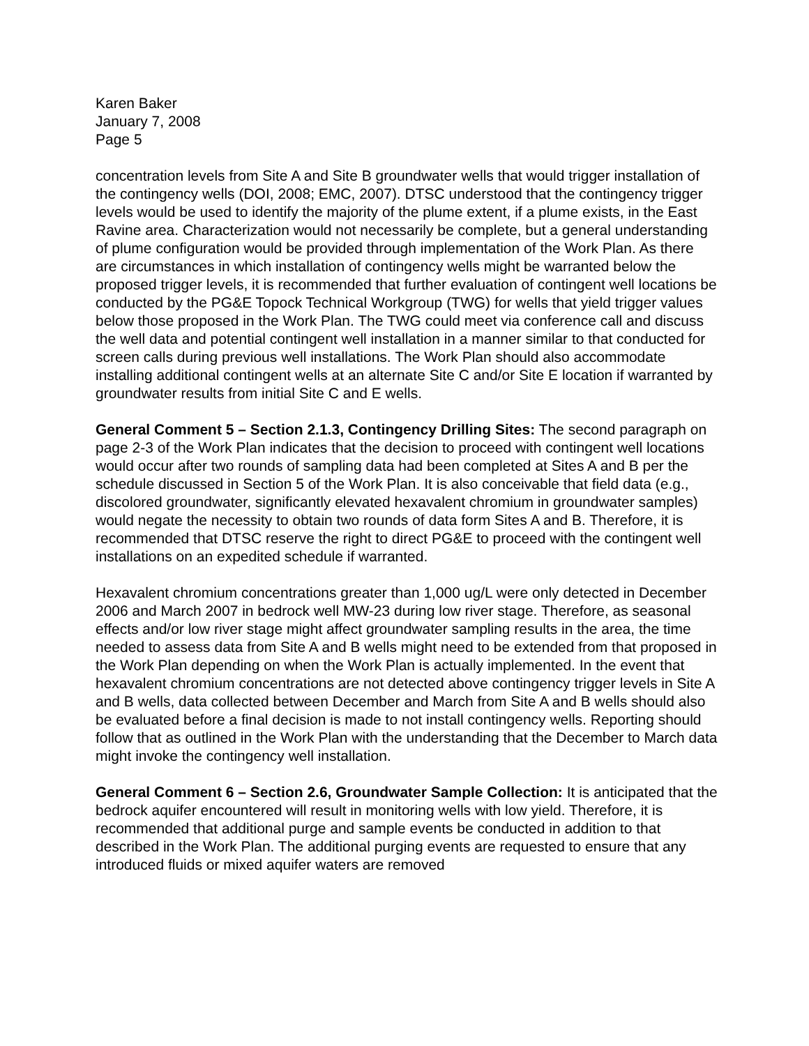Karen Baker
January 7, 2008
Page 5
concentration levels from Site A and Site B groundwater wells that would trigger installation of the contingency wells (DOI, 2008; EMC, 2007). DTSC understood that the contingency trigger levels would be used to identify the majority of the plume extent, if a plume exists, in the East Ravine area. Characterization would not necessarily be complete, but a general understanding of plume configuration would be provided through implementation of the Work Plan. As there are circumstances in which installation of contingency wells might be warranted below the proposed trigger levels, it is recommended that further evaluation of contingent well locations be conducted by the PG&E Topock Technical Workgroup (TWG) for wells that yield trigger values below those proposed in the Work Plan. The TWG could meet via conference call and discuss the well data and potential contingent well installation in a manner similar to that conducted for screen calls during previous well installations. The Work Plan should also accommodate installing additional contingent wells at an alternate Site C and/or Site E location if warranted by groundwater results from initial Site C and E wells.
General Comment 5 – Section 2.1.3, Contingency Drilling Sites: The second paragraph on page 2-3 of the Work Plan indicates that the decision to proceed with contingent well locations would occur after two rounds of sampling data had been completed at Sites A and B per the schedule discussed in Section 5 of the Work Plan. It is also conceivable that field data (e.g., discolored groundwater, significantly elevated hexavalent chromium in groundwater samples) would negate the necessity to obtain two rounds of data form Sites A and B. Therefore, it is recommended that DTSC reserve the right to direct PG&E to proceed with the contingent well installations on an expedited schedule if warranted.
Hexavalent chromium concentrations greater than 1,000 ug/L were only detected in December 2006 and March 2007 in bedrock well MW-23 during low river stage. Therefore, as seasonal effects and/or low river stage might affect groundwater sampling results in the area, the time needed to assess data from Site A and B wells might need to be extended from that proposed in the Work Plan depending on when the Work Plan is actually implemented. In the event that hexavalent chromium concentrations are not detected above contingency trigger levels in Site A and B wells, data collected between December and March from Site A and B wells should also be evaluated before a final decision is made to not install contingency wells. Reporting should follow that as outlined in the Work Plan with the understanding that the December to March data might invoke the contingency well installation.
General Comment 6 – Section 2.6, Groundwater Sample Collection: It is anticipated that the bedrock aquifer encountered will result in monitoring wells with low yield. Therefore, it is recommended that additional purge and sample events be conducted in addition to that described in the Work Plan. The additional purging events are requested to ensure that any introduced fluids or mixed aquifer waters are removed